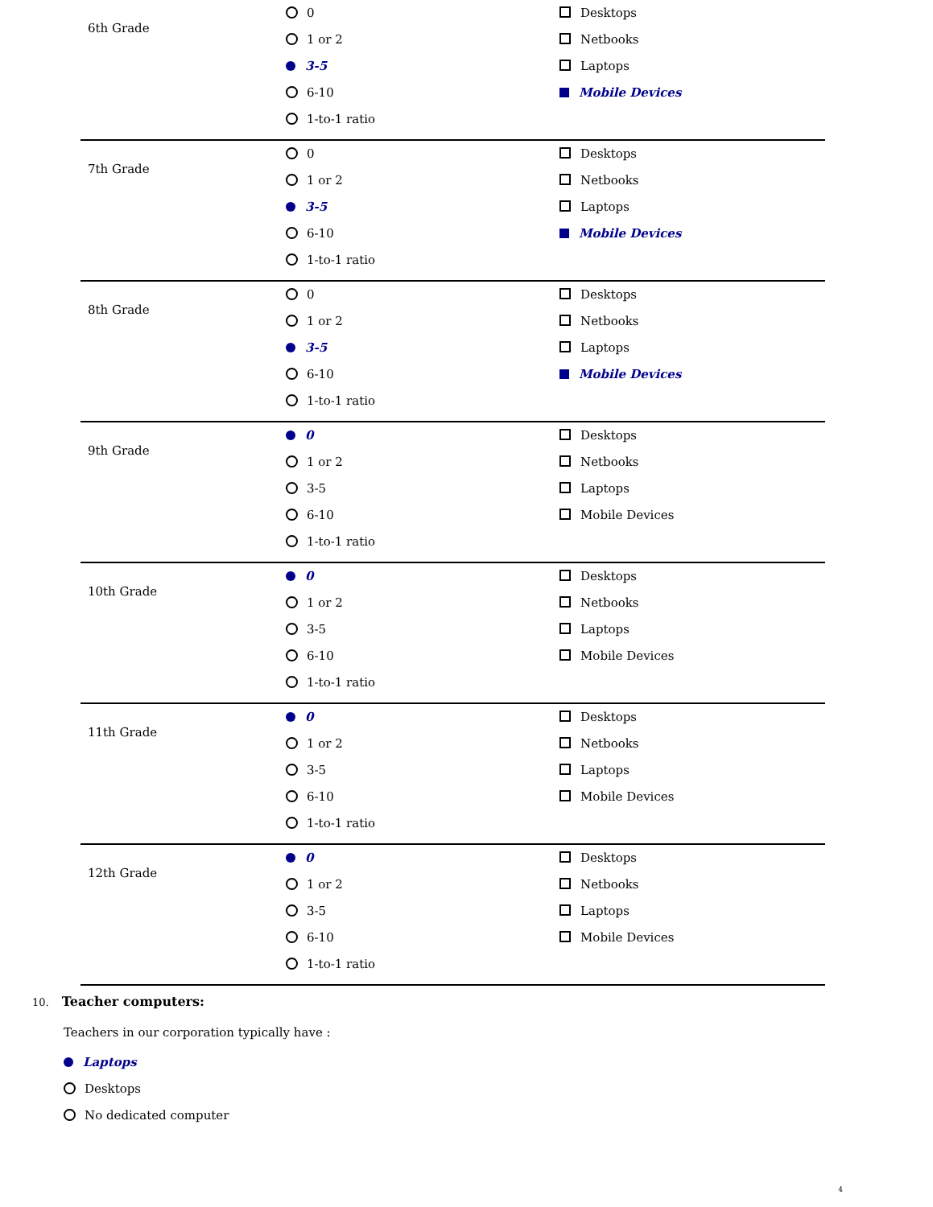| 6th Grade | 0 1 or 2 3-5 6-10 1-to-1 ratio | Desktops Netbooks Laptops Mobile Devices |
| 7th Grade | 0 1 or 2 3-5 6-10 1-to-1 ratio | Desktops Netbooks Laptops Mobile Devices |
| 8th Grade | 0 1 or 2 3-5 6-10 1-to-1 ratio | Desktops Netbooks Laptops Mobile Devices |
| 9th Grade | 0 1 or 2 3-5 6-10 1-to-1 ratio | Desktops Netbooks Laptops Mobile Devices |
| 10th Grade | 0 1 or 2 3-5 6-10 1-to-1 ratio | Desktops Netbooks Laptops Mobile Devices |
| 11th Grade | 0 1 or 2 3-5 6-10 1-to-1 ratio | Desktops Netbooks Laptops Mobile Devices |
| 12th Grade | 0 1 or 2 3-5 6-10 1-to-1 ratio | Desktops Netbooks Laptops Mobile Devices |
10. Teacher computers:
Teachers in our corporation typically have :
Laptops
Desktops
No dedicated computer
4